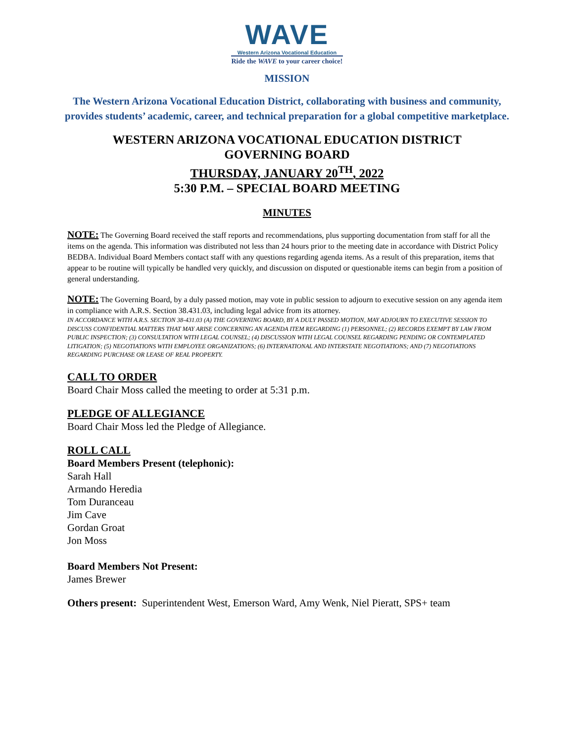WAVE
Western Arizona Vocational Education
Ride the WAVE to your career choice!
MISSION
The Western Arizona Vocational Education District, collaborating with business and community, provides students’ academic, career, and technical preparation for a global competitive marketplace.
WESTERN ARIZONA VOCATIONAL EDUCATION DISTRICT
GOVERNING BOARD
THURSDAY, JANUARY 20<sup>TH</sup>, 2022
5:30 P.M. – SPECIAL BOARD MEETING
MINUTES
NOTE: The Governing Board received the staff reports and recommendations, plus supporting documentation from staff for all the items on the agenda. This information was distributed not less than 24 hours prior to the meeting date in accordance with District Policy BEDBA. Individual Board Members contact staff with any questions regarding agenda items. As a result of this preparation, items that appear to be routine will typically be handled very quickly, and discussion on disputed or questionable items can begin from a position of general understanding.
NOTE: The Governing Board, by a duly passed motion, may vote in public session to adjourn to executive session on any agenda item in compliance with A.R.S. Section 38.431.03, including legal advice from its attorney.
IN ACCORDANCE WITH A.R.S. SECTION 38-431.03 (A) THE GOVERNING BOARD, BY A DULY PASSED MOTION, MAY ADJOURN TO EXECUTIVE SESSION TO DISCUSS CONFIDENTIAL MATTERS THAT MAY ARISE CONCERNING AN AGENDA ITEM REGARDING (1) PERSONNEL; (2) RECORDS EXEMPT BY LAW FROM PUBLIC INSPECTION; (3) CONSULTATION WITH LEGAL COUNSEL; (4) DISCUSSION WITH LEGAL COUNSEL REGARDING PENDING OR CONTEMPLATED LITIGATION; (5) NEGOTIATIONS WITH EMPLOYEE ORGANIZATIONS; (6) INTERNATIONAL AND INTERSTATE NEGOTIATIONS; AND (7) NEGOTIATIONS REGARDING PURCHASE OR LEASE OF REAL PROPERTY.
CALL TO ORDER
Board Chair Moss called the meeting to order at 5:31 p.m.
PLEDGE OF ALLEGIANCE
Board Chair Moss led the Pledge of Allegiance.
ROLL CALL
Board Members Present (telephonic):
Sarah Hall
Armando Heredia
Tom Duranceau
Jim Cave
Gordan Groat
Jon Moss
Board Members Not Present:
James Brewer
Others present: Superintendent West, Emerson Ward, Amy Wenk, Niel Pieratt, SPS+ team